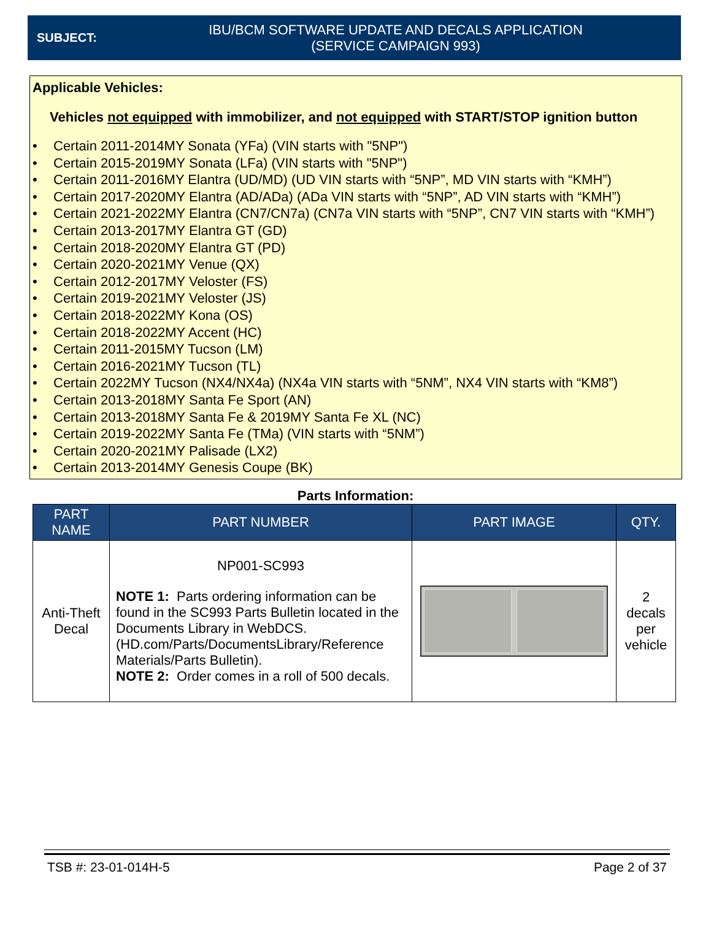SUBJECT:
IBU/BCM SOFTWARE UPDATE AND DECALS APPLICATION
(SERVICE CAMPAIGN 993)
Applicable Vehicles:
Vehicles not equipped with immobilizer, and not equipped with START/STOP ignition button
• Certain 2011-2014MY Sonata (YFa) (VIN starts with "5NP")
• Certain 2015-2019MY Sonata (LFa) (VIN starts with "5NP")
• Certain 2011-2016MY Elantra (UD/MD) (UD VIN starts with “5NP”, MD VIN starts with “KMH”)
• Certain 2017-2020MY Elantra (AD/ADa) (ADa VIN starts with “5NP”, AD VIN starts with “KMH”)
• Certain 2021-2022MY Elantra (CN7/CN7a) (CN7a VIN starts with “5NP”, CN7 VIN starts with “KMH”)
• Certain 2013-2017MY Elantra GT (GD)
• Certain 2018-2020MY Elantra GT (PD)
• Certain 2020-2021MY Venue (QX)
• Certain 2012-2017MY Veloster (FS)
• Certain 2019-2021MY Veloster (JS)
• Certain 2018-2022MY Kona (OS)
• Certain 2018-2022MY Accent (HC)
• Certain 2011-2015MY Tucson (LM)
• Certain 2016-2021MY Tucson (TL)
• Certain 2022MY Tucson (NX4/NX4a) (NX4a VIN starts with “5NM”, NX4 VIN starts with “KM8”)
• Certain 2013-2018MY Santa Fe Sport (AN)
• Certain 2013-2018MY Santa Fe & 2019MY Santa Fe XL (NC)
• Certain 2019-2022MY Santa Fe (TMa) (VIN starts with “5NM”)
• Certain 2020-2021MY Palisade (LX2)
• Certain 2013-2014MY Genesis Coupe (BK)
Parts Information:
| PART NAME | PART NUMBER | PART IMAGE | QTY. |
| --- | --- | --- | --- |
| Anti-Theft Decal | NP001-SC993 NOTE 1: Parts ordering information can be found in the SC993 Parts Bulletin located in the Documents Library in WebDCS. (HD.com/Parts/DocumentsLibrary/Reference Materials/Parts Bulletin). NOTE 2: Order comes in a roll of 500 decals. | | 2 decals per vehicle |
TSB #: 23-01-014H-5 Page 2 of 37